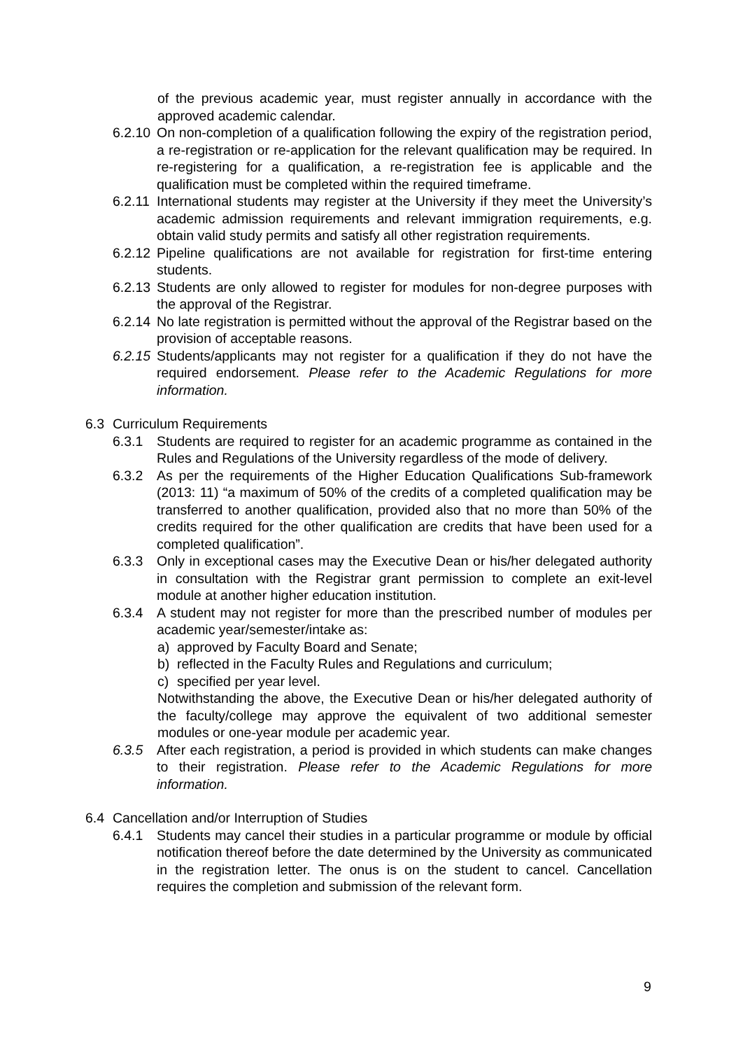of the previous academic year, must register annually in accordance with the approved academic calendar.
6.2.10 On non-completion of a qualification following the expiry of the registration period, a re-registration or re-application for the relevant qualification may be required. In re-registering for a qualification, a re-registration fee is applicable and the qualification must be completed within the required timeframe.
6.2.11 International students may register at the University if they meet the University’s academic admission requirements and relevant immigration requirements, e.g. obtain valid study permits and satisfy all other registration requirements.
6.2.12 Pipeline qualifications are not available for registration for first-time entering students.
6.2.13 Students are only allowed to register for modules for non-degree purposes with the approval of the Registrar.
6.2.14 No late registration is permitted without the approval of the Registrar based on the provision of acceptable reasons.
6.2.15 Students/applicants may not register for a qualification if they do not have the required endorsement. Please refer to the Academic Regulations for more information.
6.3 Curriculum Requirements
6.3.1 Students are required to register for an academic programme as contained in the Rules and Regulations of the University regardless of the mode of delivery.
6.3.2 As per the requirements of the Higher Education Qualifications Sub-framework (2013: 11) “a maximum of 50% of the credits of a completed qualification may be transferred to another qualification, provided also that no more than 50% of the credits required for the other qualification are credits that have been used for a completed qualification”.
6.3.3 Only in exceptional cases may the Executive Dean or his/her delegated authority in consultation with the Registrar grant permission to complete an exit-level module at another higher education institution.
6.3.4 A student may not register for more than the prescribed number of modules per academic year/semester/intake as:
a) approved by Faculty Board and Senate;
b) reflected in the Faculty Rules and Regulations and curriculum;
c) specified per year level.
Notwithstanding the above, the Executive Dean or his/her delegated authority of the faculty/college may approve the equivalent of two additional semester modules or one-year module per academic year.
6.3.5 After each registration, a period is provided in which students can make changes to their registration. Please refer to the Academic Regulations for more information.
6.4 Cancellation and/or Interruption of Studies
6.4.1 Students may cancel their studies in a particular programme or module by official notification thereof before the date determined by the University as communicated in the registration letter. The onus is on the student to cancel. Cancellation requires the completion and submission of the relevant form.
9